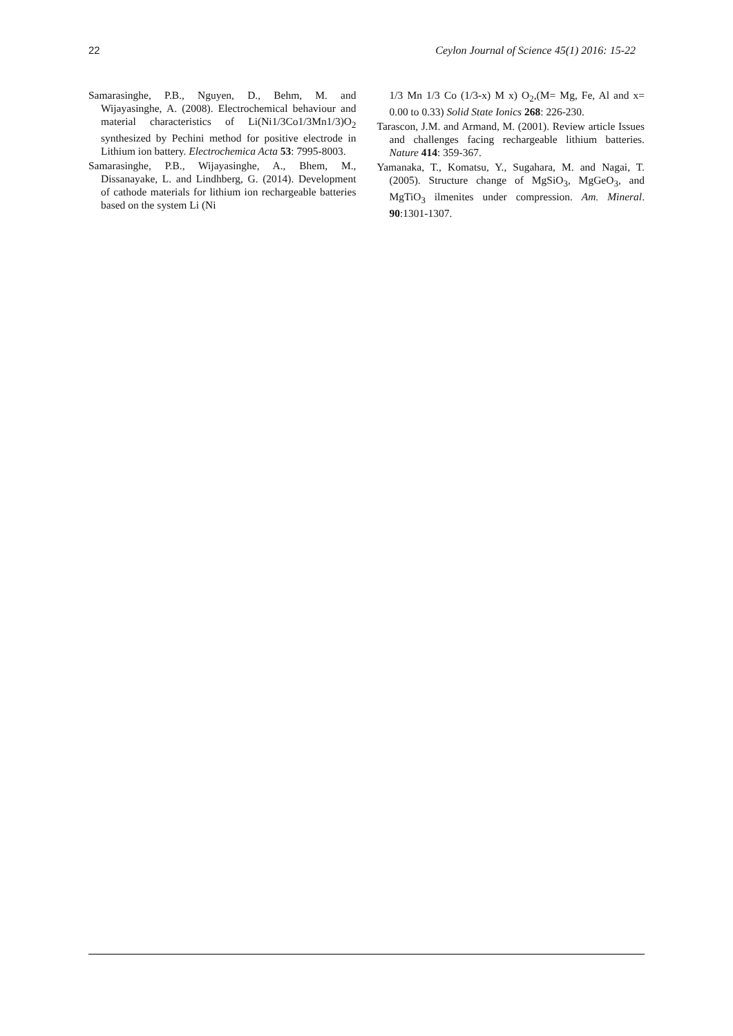22 Ceylon Journal of Science 45(1) 2016: 15-22
Samarasinghe, P.B., Nguyen, D., Behm, M. and Wijayasinghe, A. (2008). Electrochemical behaviour and material characteristics of Li(Ni1/3Co1/3Mn1/3)O<sub>2</sub> synthesized by Pechini method for positive electrode in Lithium ion battery. Electrochemica Acta 53: 7995-8003.
Samarasinghe, P.B., Wijayasinghe, A., Bhem, M., Dissanayake, L. and Lindhberg, G. (2014). Development of cathode materials for lithium ion rechargeable batteries based on the system Li (Ni
1/3 Mn 1/3 Co (1/3-x) M x) O<sub>2</sub>,(M= Mg, Fe, Al and x= 0.00 to 0.33) Solid State Ionics 268: 226-230.
Tarascon, J.M. and Armand, M. (2001). Review article Issues and challenges facing rechargeable lithium batteries. Nature 414: 359-367.
Yamanaka, T., Komatsu, Y., Sugahara, M. and Nagai, T. (2005). Structure change of MgSiO<sub>3</sub>, MgGeO<sub>3</sub>, and MgTiO<sub>3</sub> ilmenites under compression. Am. Mineral. 90:1301-1307.